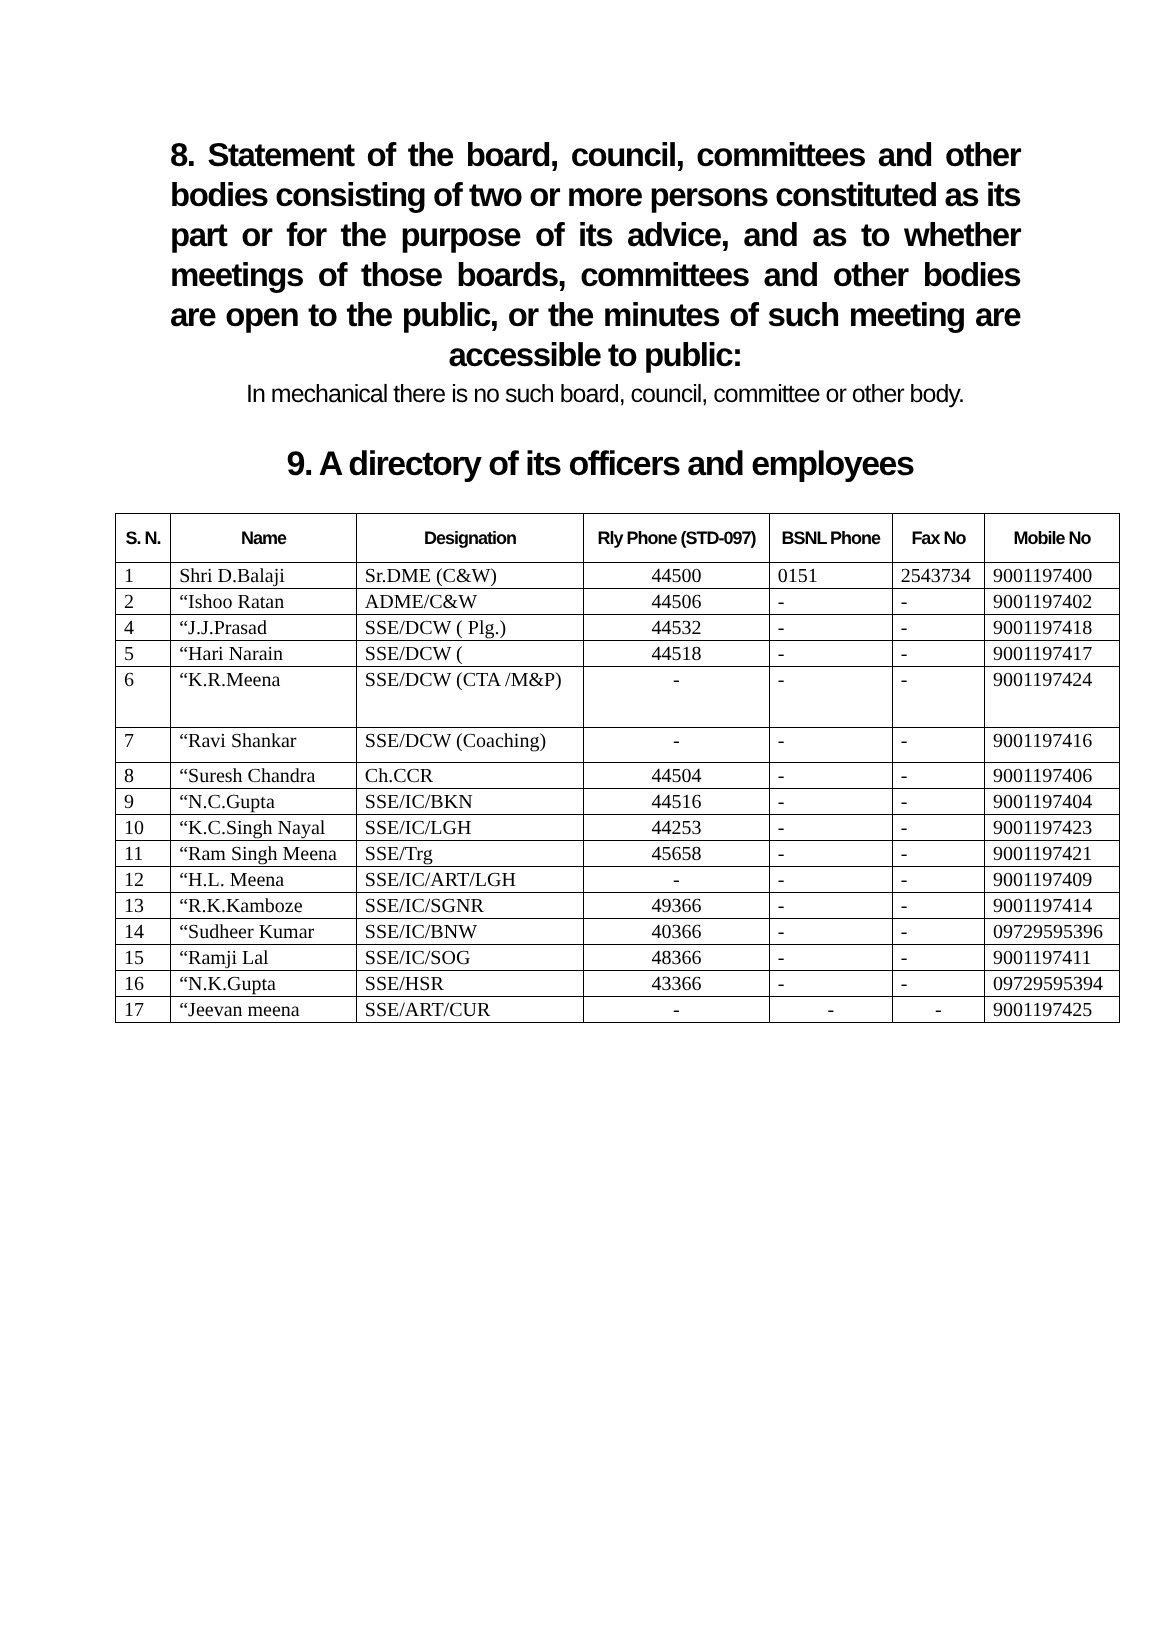8. Statement of the board, council, committees and other bodies consisting of two or more persons constituted as its part or for the purpose of its advice, and as to whether meetings of those boards, committees and other bodies are open to the public, or the minutes of such meeting are accessible to public:
In mechanical there is no such board, council, committee or other body.
9. A directory of its officers and employees
| S. N. | Name | Designation | Rly Phone (STD-097) | BSNL Phone | Fax No | Mobile No |
| --- | --- | --- | --- | --- | --- | --- |
| 1 | Shri D.Balaji | Sr.DME (C&W) | 44500 | 0151 | 2543734 | 9001197400 |
| 2 | “Ishoo Ratan | ADME/C&W | 44506 | - | - | 9001197402 |
| 4 | “J.J.Prasad | SSE/DCW ( Plg.) | 44532 | - | - | 9001197418 |
| 5 | “Hari Narain | SSE/DCW ( | 44518 | - | - | 9001197417 |
| 6 | “K.R.Meena | SSE/DCW (CTA /M&P) | - | - | - | 9001197424 |
| 7 | “Ravi Shankar | SSE/DCW (Coaching) | - | - | - | 9001197416 |
| 8 | “Suresh Chandra | Ch.CCR | 44504 | - | - | 9001197406 |
| 9 | “N.C.Gupta | SSE/IC/BKN | 44516 | - | - | 9001197404 |
| 10 | “K.C.Singh Nayal | SSE/IC/LGH | 44253 | - | - | 9001197423 |
| 11 | “Ram Singh Meena | SSE/Trg | 45658 | - | - | 9001197421 |
| 12 | “H.L. Meena | SSE/IC/ART/LGH | - | - | - | 9001197409 |
| 13 | “R.K.Kamboze | SSE/IC/SGNR | 49366 | - | - | 9001197414 |
| 14 | “Sudheer Kumar | SSE/IC/BNW | 40366 | - | - | 09729595396 |
| 15 | “Ramji Lal | SSE/IC/SOG | 48366 | - | - | 9001197411 |
| 16 | “N.K.Gupta | SSE/HSR | 43366 | - | - | 09729595394 |
| 17 | “Jeevan meena | SSE/ART/CUR | - | - | - | 9001197425 |